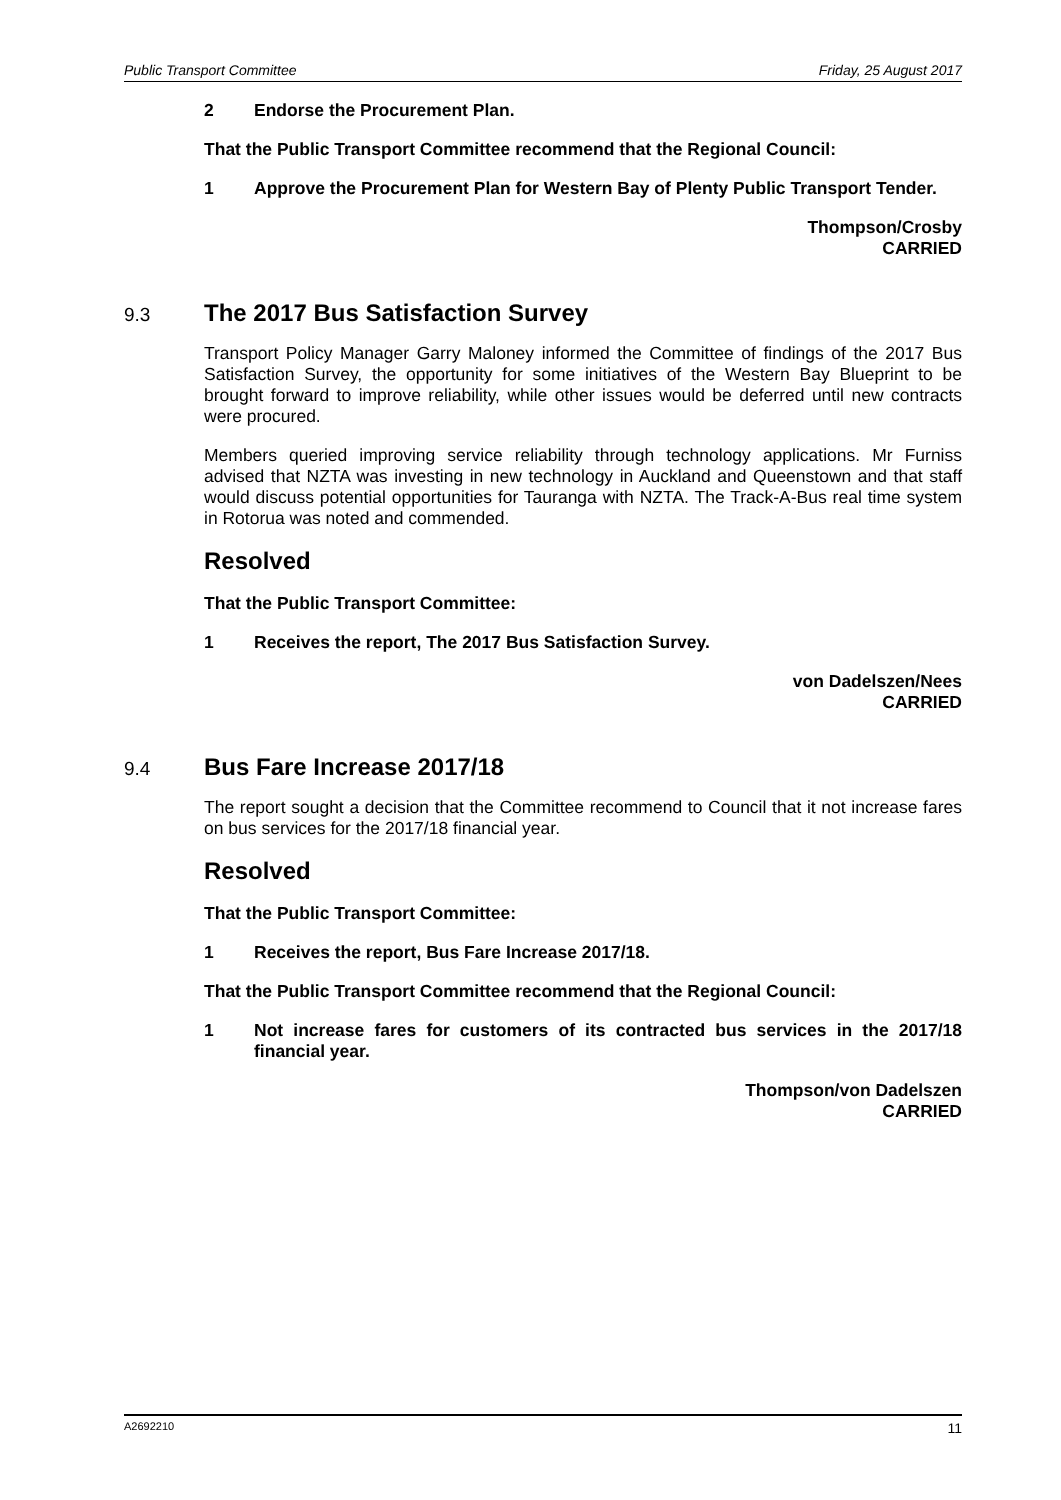Public Transport Committee Friday, 25 August 2017
2 Endorse the Procurement Plan.
That the Public Transport Committee recommend that the Regional Council:
1 Approve the Procurement Plan for Western Bay of Plenty Public Transport Tender.
Thompson/Crosby
CARRIED
9.3 The 2017 Bus Satisfaction Survey
Transport Policy Manager Garry Maloney informed the Committee of findings of the 2017 Bus Satisfaction Survey, the opportunity for some initiatives of the Western Bay Blueprint to be brought forward to improve reliability, while other issues would be deferred until new contracts were procured.
Members queried improving service reliability through technology applications. Mr Furniss advised that NZTA was investing in new technology in Auckland and Queenstown and that staff would discuss potential opportunities for Tauranga with NZTA. The Track-A-Bus real time system in Rotorua was noted and commended.
Resolved
That the Public Transport Committee:
1 Receives the report, The 2017 Bus Satisfaction Survey.
von Dadelszen/Nees
CARRIED
9.4 Bus Fare Increase 2017/18
The report sought a decision that the Committee recommend to Council that it not increase fares on bus services for the 2017/18 financial year.
Resolved
That the Public Transport Committee:
1 Receives the report, Bus Fare Increase 2017/18.
That the Public Transport Committee recommend that the Regional Council:
1 Not increase fares for customers of its contracted bus services in the 2017/18 financial year.
Thompson/von Dadelszen
CARRIED
A2692210 11